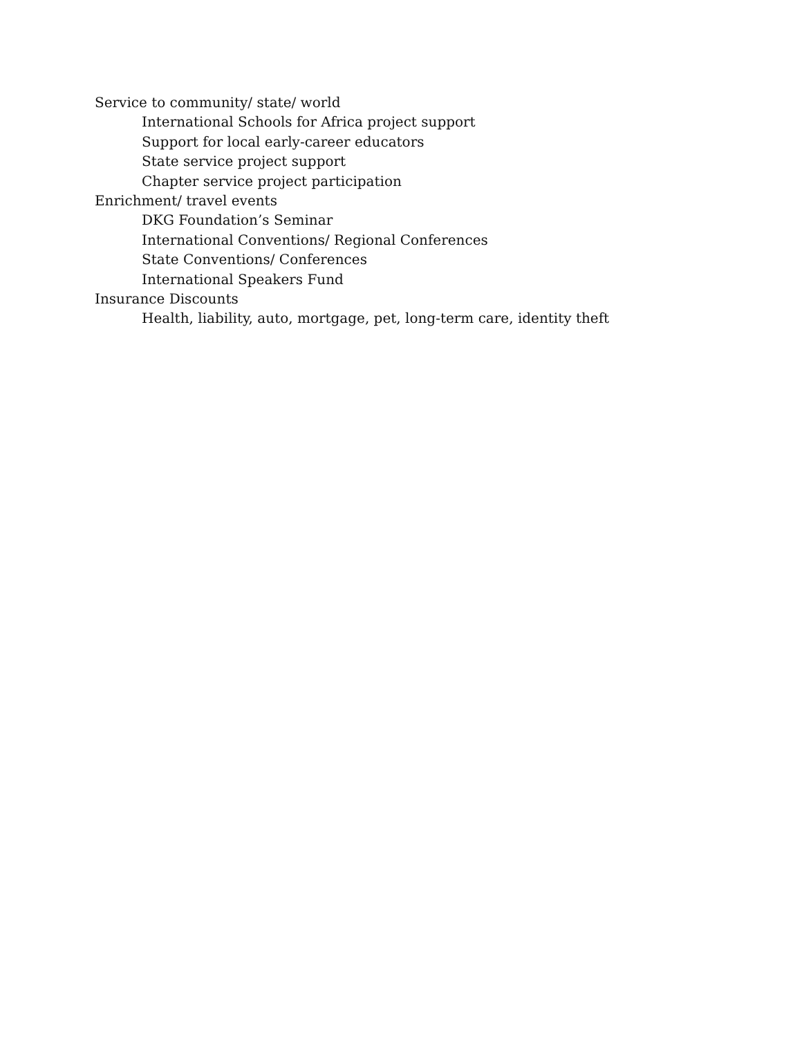Service to community/ state/ world
International Schools for Africa project support
Support for local early-career educators
State service project support
Chapter service project participation
Enrichment/ travel events
DKG Foundation’s Seminar
International Conventions/ Regional Conferences
State Conventions/ Conferences
International Speakers Fund
Insurance Discounts
Health, liability, auto, mortgage, pet, long-term care, identity theft